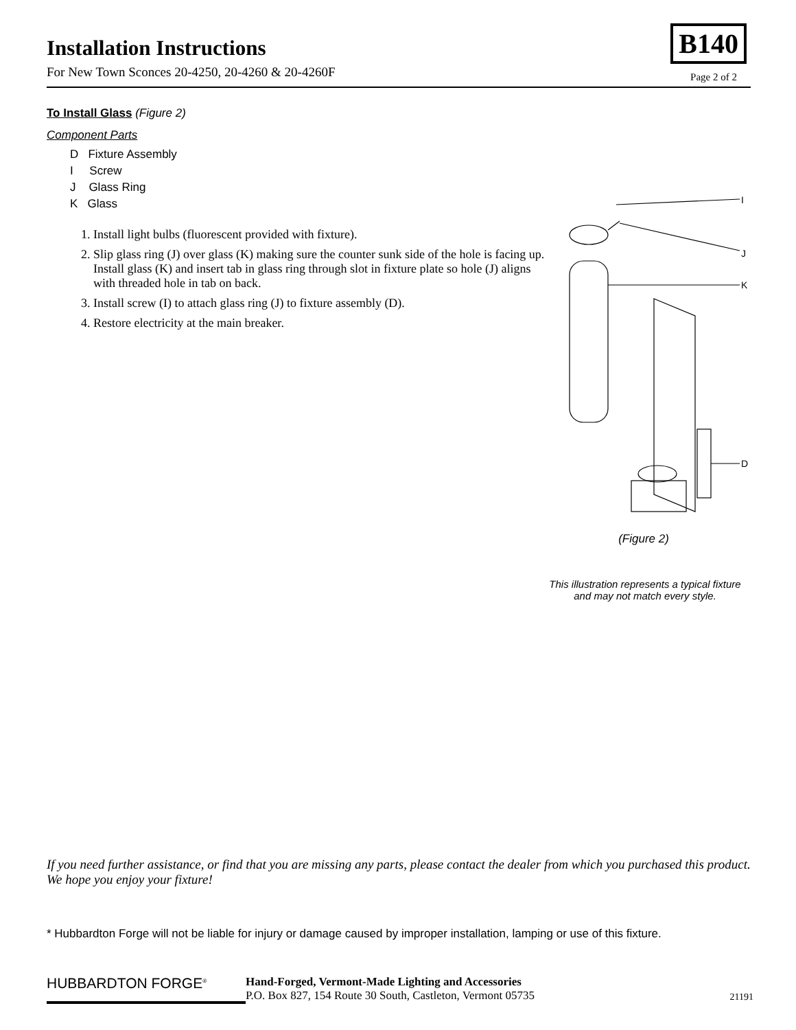Installation Instructions
For New Town Sconces 20-4250, 20-4260 & 20-4260F
B140
Page 2 of 2
To Install Glass (Figure 2)
Component Parts
D Fixture Assembly
I Screw
J Glass Ring
K Glass
1. Install light bulbs (fluorescent provided with fixture).
2. Slip glass ring (J) over glass (K) making sure the counter sunk side of the hole is facing up. Install glass (K) and insert tab in glass ring through slot in fixture plate so hole (J) aligns with threaded hole in tab on back.
3. Install screw (I) to attach glass ring (J) to fixture assembly (D).
4. Restore electricity at the main breaker.
I
J
K
D
(Figure 2)
This illustration represents a typical fixture
and may not match every style.
If you need further assistance, or find that you are missing any parts, please contact the dealer from which you purchased this product. We hope you enjoy your fixture!
* Hubbardton Forge will not be liable for injury or damage caused by improper installation, lamping or use of this fixture.
HUBBARDTON FORGE<sup>®</sup>
Hand-Forged, Vermont-Made Lighting and Accessories
P.O. Box 827, 154 Route 30 South, Castleton, Vermont 05735
21191